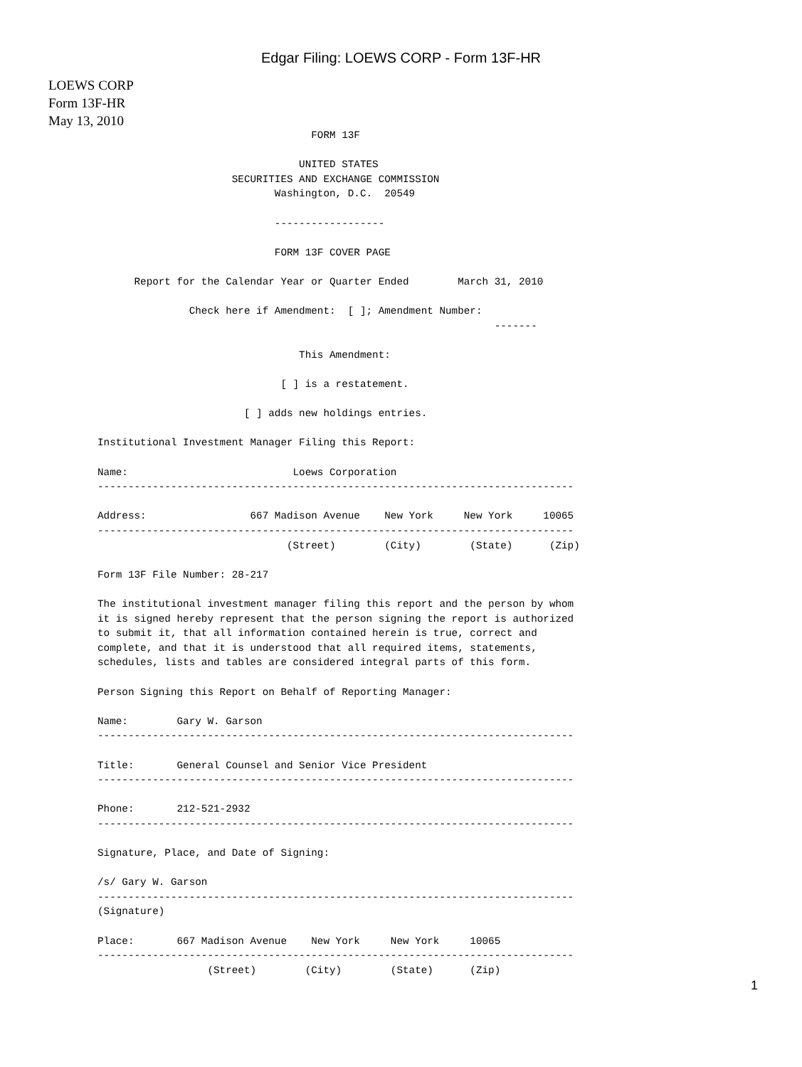Edgar Filing: LOEWS CORP - Form 13F-HR
LOEWS CORP
Form 13F-HR
May 13, 2010
                                   FORM 13F

                                 UNITED STATES
                      SECURITIES AND EXCHANGE COMMISSION
                             Washington, D.C.  20549

                             ------------------

                             FORM 13F COVER PAGE

      Report for the Calendar Year or Quarter Ended        March 31, 2010

               Check here if Amendment:  [ ]; Amendment Number:
                                                                 -------

                                 This Amendment:

                              [ ] is a restatement.

                        [ ] adds new holdings entries.

Institutional Investment Manager Filing this Report:

Name:                           Loews Corporation
------------------------------------------------------------------------------

Address:                 667 Madison Avenue    New York     New York     10065
------------------------------------------------------------------------------
                               (Street)        (City)        (State)      (Zip)

Form 13F File Number: 28-217

The institutional investment manager filing this report and the person by whom
it is signed hereby represent that the person signing the report is authorized
to submit it, that all information contained herein is true, correct and
complete, and that it is understood that all required items, statements,
schedules, lists and tables are considered integral parts of this form.

Person Signing this Report on Behalf of Reporting Manager:

Name:        Gary W. Garson
------------------------------------------------------------------------------

Title:       General Counsel and Senior Vice President
------------------------------------------------------------------------------

Phone:       212-521-2932
------------------------------------------------------------------------------

Signature, Place, and Date of Signing:

/s/ Gary W. Garson
------------------------------------------------------------------------------
(Signature)

Place:       667 Madison Avenue    New York     New York     10065
------------------------------------------------------------------------------
                  (Street)        (City)        (State)      (Zip)
1